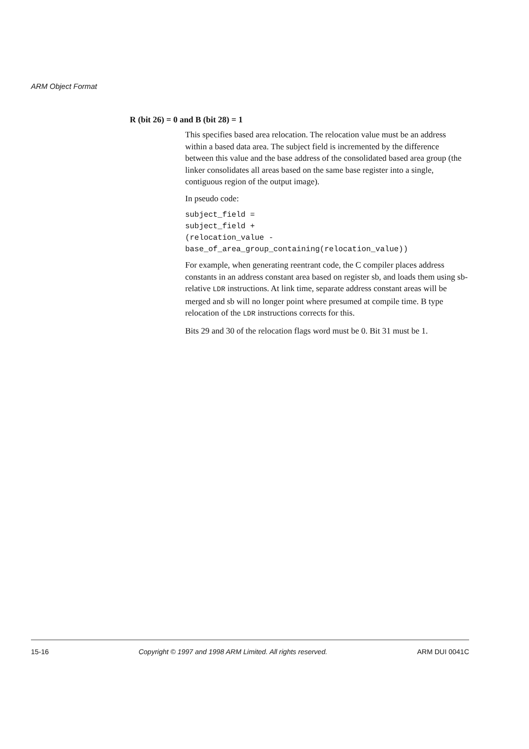ARM Object Format
R (bit 26) = 0 and B (bit 28) = 1
This specifies based area relocation. The relocation value must be an address within a based data area. The subject field is incremented by the difference between this value and the base address of the consolidated based area group (the linker consolidates all areas based on the same base register into a single, contiguous region of the output image).
In pseudo code:
subject_field =
subject_field +
(relocation_value -
base_of_area_group_containing(relocation_value))
For example, when generating reentrant code, the C compiler places address constants in an address constant area based on register sb, and loads them using sb-relative LDR instructions. At link time, separate address constant areas will be merged and sb will no longer point where presumed at compile time. B type relocation of the LDR instructions corrects for this.
Bits 29 and 30 of the relocation flags word must be 0. Bit 31 must be 1.
15-16 Copyright © 1997 and 1998 ARM Limited. All rights reserved. ARM DUI 0041C